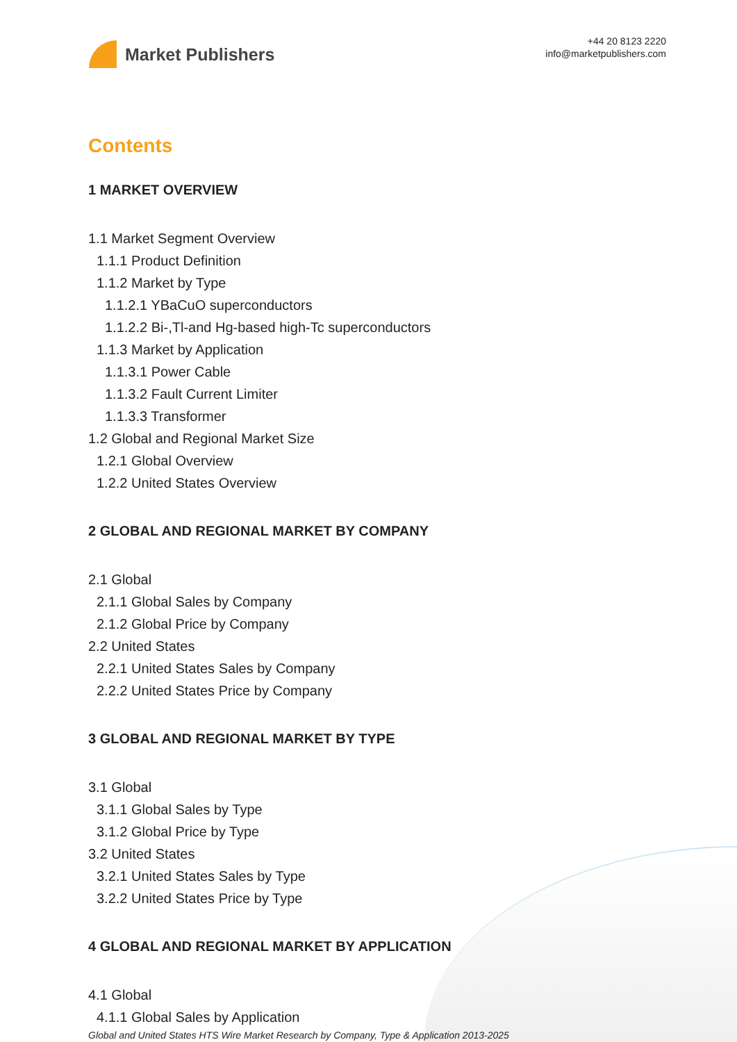Market Publishers
+44 20 8123 2220
info@marketpublishers.com
Contents
1 MARKET OVERVIEW
1.1 Market Segment Overview
1.1.1 Product Definition
1.1.2 Market by Type
1.1.2.1 YBaCuO superconductors
1.1.2.2 Bi-,Tl-and Hg-based high-Tc superconductors
1.1.3 Market by Application
1.1.3.1 Power Cable
1.1.3.2 Fault Current Limiter
1.1.3.3 Transformer
1.2 Global and Regional Market Size
1.2.1 Global Overview
1.2.2 United States Overview
2 GLOBAL AND REGIONAL MARKET BY COMPANY
2.1 Global
2.1.1 Global Sales by Company
2.1.2 Global Price by Company
2.2 United States
2.2.1 United States Sales by Company
2.2.2 United States Price by Company
3 GLOBAL AND REGIONAL MARKET BY TYPE
3.1 Global
3.1.1 Global Sales by Type
3.1.2 Global Price by Type
3.2 United States
3.2.1 United States Sales by Type
3.2.2 United States Price by Type
4 GLOBAL AND REGIONAL MARKET BY APPLICATION
4.1 Global
4.1.1 Global Sales by Application
Global and United States HTS Wire Market Research by Company, Type & Application 2013-2025